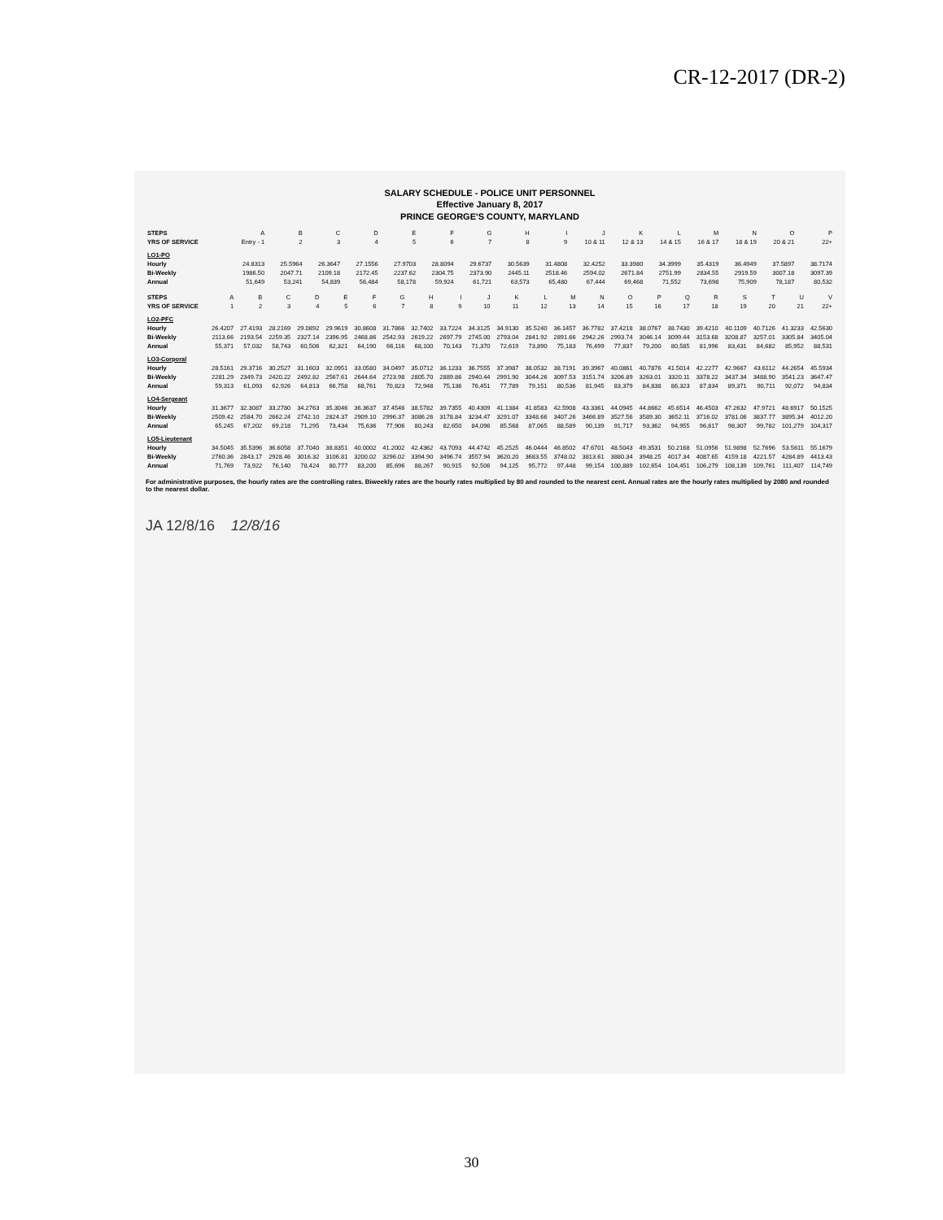CR-12-2017 (DR-2)
SALARY SCHEDULE - POLICE UNIT PERSONNEL
Effective January 8, 2017
PRINCE GEORGE'S COUNTY, MARYLAND
| STEPS | A | B | C | D | E | F | G | H | I | J | K | L | M | N | O | P |
| YRS OF SERVICE | Entry - 1 | 2 | 3 | 4 | 5 | 6 | 7 | 8 | 9 | 10 & 11 | 12 & 13 | 14 & 15 | 16 & 17 | 18 & 19 | 20 & 21 | 22+ |
| LO1-PO | | | | | | | | | | | | | | | | |
| Hourly | 24.8313 | 25.5964 | 26.3647 | 27.1556 | 27.9703 | 28.8094 | 29.6737 | 30.5639 | 31.4808 | 32.4252 | 33.3980 | 34.3999 | 35.4319 | 36.4949 | 37.5897 | 38.7174 |
| Bi-Weekly | 1986.50 | 2047.71 | 2109.18 | 2172.45 | 2237.62 | 2304.75 | 2373.90 | 2445.11 | 2518.46 | 2594.02 | 2671.84 | 2751.99 | 2834.55 | 2919.59 | 3007.18 | 3097.39 |
| Annual | 51,649 | 53,241 | 54,839 | 56,484 | 58,178 | 59,924 | 61,721 | 63,573 | 65,480 | 67,444 | 69,468 | 71,552 | 73,698 | 75,909 | 78,187 | 80,532 |
| STEPS | A | B | C | D | E | F | G | H | I | J | K | L | M | N | O | P | Q | R | S | T | U | V |
| YRS OF SERVICE | 1 | 2 | 3 | 4 | 5 | 6 | 7 | 8 | 9 | 10 | 11 | 12 | 13 | 14 | 15 | 16 | 17 | 18 | 19 | 20 | 21 | 22+ |
| LO2-PFC | | | | | | | | | | | | | | | | | | | | | | |
| Hourly | 26.4207 | 27.4193 | 28.2169 | 29.0892 | 29.9619 | 30.8608 | 31.7866 | 32.7402 | 33.7224 | 34.3125 | 34.9130 | 35.5240 | 36.1457 | 36.7782 | 37.4218 | 38.0767 | 38.7430 | 39.4210 | 40.1109 | 40.7126 | 41.3233 | 42.5630 |
| Bi-Weekly | 2113.66 | 2193.54 | 2259.35 | 2327.14 | 2396.95 | 2468.86 | 2542.93 | 2619.22 | 2697.79 | 2745.00 | 2793.04 | 2841.92 | 2891.66 | 2942.26 | 2993.74 | 3046.14 | 3099.44 | 3153.68 | 3208.87 | 3257.01 | 3305.84 | 3405.04 |
| Annual | 55,371 | 57,032 | 58,743 | 60,506 | 62,321 | 64,190 | 66,116 | 68,100 | 70,143 | 71,370 | 72,619 | 73,890 | 75,183 | 76,499 | 77,837 | 79,200 | 80,585 | 81,996 | 83,431 | 84,682 | 85,952 | 88,531 |
| LO3-Corporal | | | | | | | | | | | | | | | | | | | | | | |
| Hourly | 28.5161 | 29.3716 | 30.2527 | 31.1603 | 32.0951 | 33.0580 | 34.0497 | 35.0712 | 36.1233 | 36.7555 | 37.3987 | 38.0532 | 38.7191 | 39.3967 | 40.0861 | 40.7876 | 41.5014 | 42.2277 | 42.9667 | 43.6112 | 44.2654 | 45.5934 |
| Bi-Weekly | 2281.29 | 2349.73 | 2420.22 | 2492.82 | 2567.61 | 2644.64 | 2723.98 | 2805.70 | 2889.86 | 2940.44 | 2991.90 | 3044.26 | 3097.53 | 3151.74 | 3206.89 | 3263.01 | 3320.11 | 3378.22 | 3437.34 | 3488.90 | 3541.23 | 3647.47 |
| Annual | 59,313 | 61,093 | 62,926 | 64,813 | 66,758 | 68,761 | 70,823 | 72,948 | 75,136 | 76,451 | 77,789 | 79,151 | 80,536 | 81,945 | 83,379 | 84,838 | 86,323 | 87,834 | 89,371 | 90,711 | 92,072 | 94,834 |
| LO4-Sergeant | | | | | | | | | | | | | | | | | | | | | | |
| Hourly | 31.3677 | 32.3087 | 33.2780 | 34.2763 | 35.3046 | 36.3637 | 37.4546 | 38.5782 | 39.7355 | 40.4309 | 41.1384 | 41.8583 | 42.5908 | 43.3361 | 44.0945 | 44.8662 | 45.6514 | 46.4503 | 47.2632 | 47.9721 | 48.6917 | 50.1525 |
| Bi-Weekly | 2509.42 | 2584.70 | 2662.24 | 2742.10 | 2824.37 | 2909.10 | 2996.37 | 3086.26 | 3178.84 | 3234.47 | 3291.07 | 3348.66 | 3407.26 | 3466.89 | 3527.56 | 3589.30 | 3652.11 | 3716.02 | 3781.06 | 3837.77 | 3895.34 | 4012.20 |
| Annual | 65,245 | 67,202 | 69,218 | 71,295 | 73,434 | 75,636 | 77,906 | 80,243 | 82,650 | 84,096 | 85,568 | 87,065 | 88,589 | 90,139 | 91,717 | 93,362 | 94,955 | 96,617 | 98,307 | 99,782 | 101,279 | 104,317 |
| LO5-Lieutenant | | | | | | | | | | | | | | | | | | | | | | |
| Hourly | 34.5045 | 35.5396 | 36.6058 | 37.7040 | 38.8351 | 40.0002 | 41.2002 | 42.4362 | 43.7093 | 44.4742 | 45.2525 | 46.0444 | 46.8502 | 47.6701 | 48.5043 | 49.3531 | 50.2168 | 51.0956 | 51.9898 | 52.7696 | 53.5611 | 55.1679 |
| Bi-Weekly | 2760.36 | 2843.17 | 2928.46 | 3016.32 | 3106.81 | 3200.02 | 3296.02 | 3394.90 | 3496.74 | 3557.94 | 3620.20 | 3683.55 | 3748.02 | 3813.61 | 3880.34 | 3948.25 | 4017.34 | 4087.65 | 4159.18 | 4221.57 | 4284.89 | 4413.43 |
| Annual | 71,769 | 73,922 | 76,140 | 78,424 | 80,777 | 83,200 | 85,696 | 88,267 | 90,915 | 92,506 | 94,125 | 95,772 | 97,448 | 99,154 | 100,889 | 102,654 | 104,451 | 106,279 | 108,139 | 109,761 | 111,407 | 114,749 |
For administrative purposes, the hourly rates are the controlling rates. Biweekly rates are the hourly rates multiplied by 80 and rounded to the nearest cent. Annual rates are the hourly rates multiplied by 2080 and rounded to the nearest dollar.
JA 12/8/16 12/8/16
30